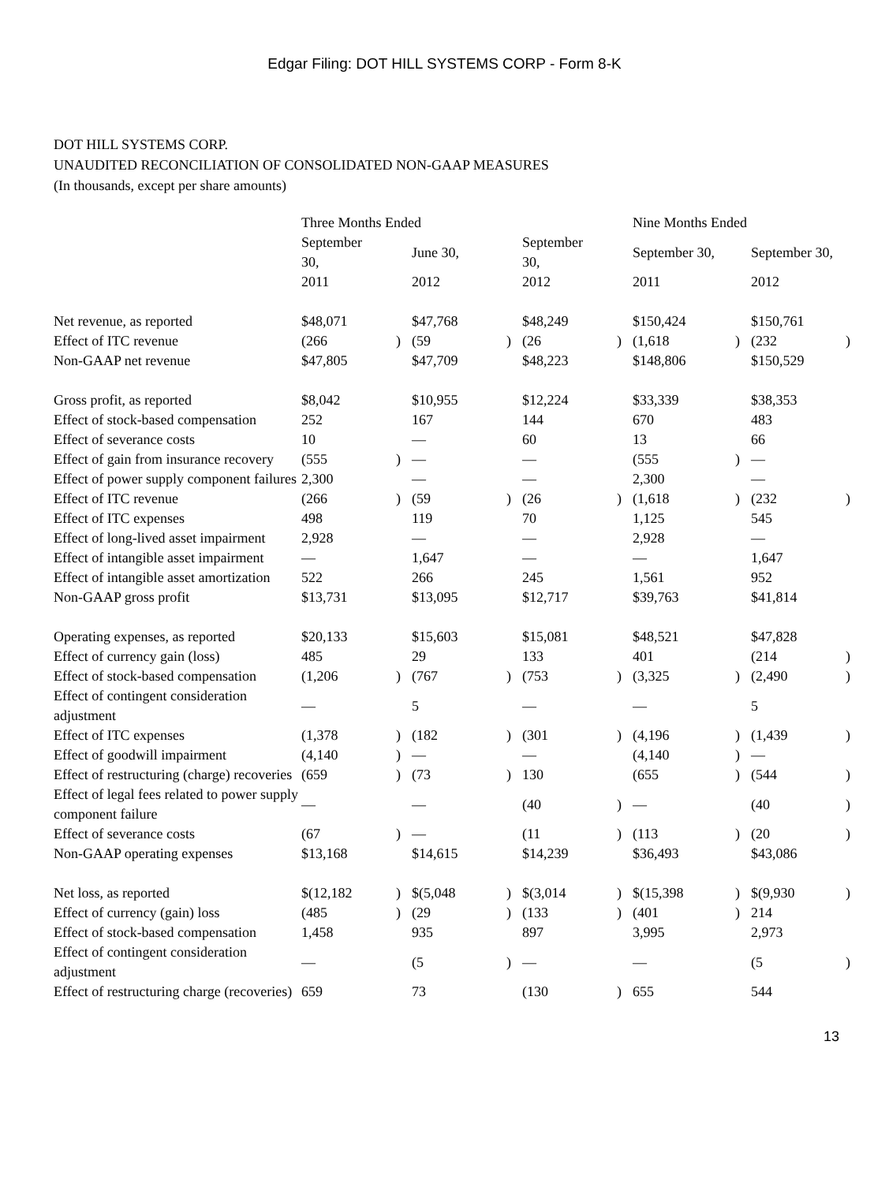Edgar Filing: DOT HILL SYSTEMS CORP - Form 8-K
DOT HILL SYSTEMS CORP.
UNAUDITED RECONCILIATION OF CONSOLIDATED NON-GAAP MEASURES
(In thousands, except per share amounts)
| | Three Months Ended | | | | | | Nine Months Ended | | | |
| --- | --- | --- | --- | --- | --- | --- | --- | --- | --- | --- |
| | September 30, | | June 30, | | September 30, | | September 30, | | September 30, | |
| | 2011 | | 2012 | | 2012 | | 2011 | | 2012 | |
| Net revenue, as reported | $48,071 | | $47,768 | | $48,249 | | $150,424 | | $150,761 | |
| Effect of ITC revenue | (266 | ) | (59 | ) | (26 | ) | (1,618 | ) | (232 | ) |
| Non-GAAP net revenue | $47,805 | | $47,709 | | $48,223 | | $148,806 | | $150,529 | |
| Gross profit, as reported | $8,042 | | $10,955 | | $12,224 | | $33,339 | | $38,353 | |
| Effect of stock-based compensation | 252 | | 167 | | 144 | | 670 | | 483 | |
| Effect of severance costs | 10 | | — | | 60 | | 13 | | 66 | |
| Effect of gain from insurance recovery | (555 | ) | — | | — | | (555 | ) | — | |
| Effect of power supply component failures | 2,300 | | — | | — | | 2,300 | | — | |
| Effect of ITC revenue | (266 | ) | (59 | ) | (26 | ) | (1,618 | ) | (232 | ) |
| Effect of ITC expenses | 498 | | 119 | | 70 | | 1,125 | | 545 | |
| Effect of long-lived asset impairment | 2,928 | | — | | — | | 2,928 | | — | |
| Effect of intangible asset impairment | — | | 1,647 | | — | | — | | 1,647 | |
| Effect of intangible asset amortization | 522 | | 266 | | 245 | | 1,561 | | 952 | |
| Non-GAAP gross profit | $13,731 | | $13,095 | | $12,717 | | $39,763 | | $41,814 | |
| Operating expenses, as reported | $20,133 | | $15,603 | | $15,081 | | $48,521 | | $47,828 | |
| Effect of currency gain (loss) | 485 | | 29 | | 133 | | 401 | | (214 | ) |
| Effect of stock-based compensation | (1,206 | ) | (767 | ) | (753 | ) | (3,325 | ) | (2,490 | ) |
| Effect of contingent consideration adjustment | — | | 5 | | — | | — | | 5 | |
| Effect of ITC expenses | (1,378 | ) | (182 | ) | (301 | ) | (4,196 | ) | (1,439 | ) |
| Effect of goodwill impairment | (4,140 | ) | — | | — | | (4,140 | ) | — | |
| Effect of restructuring (charge) recoveries | (659 | ) | (73 | ) | 130 | | (655 | ) | (544 | ) |
| Effect of legal fees related to power supply component failure | — | | — | | (40 | ) | — | | (40 | ) |
| Effect of severance costs | (67 | ) | — | | (11 | ) | (113 | ) | (20 | ) |
| Non-GAAP operating expenses | $13,168 | | $14,615 | | $14,239 | | $36,493 | | $43,086 | |
| Net loss, as reported | $(12,182 | ) | $(5,048 | ) | $(3,014 | ) | $(15,398 | ) | $(9,930 | ) |
| Effect of currency (gain) loss | (485 | ) | (29 | ) | (133 | ) | (401 | ) | 214 | |
| Effect of stock-based compensation | 1,458 | | 935 | | 897 | | 3,995 | | 2,973 | |
| Effect of contingent consideration adjustment | — | | (5 | ) | — | | — | | (5 | ) |
| Effect of restructuring charge (recoveries) | 659 | | 73 | | (130 | ) | 655 | | 544 | |
13